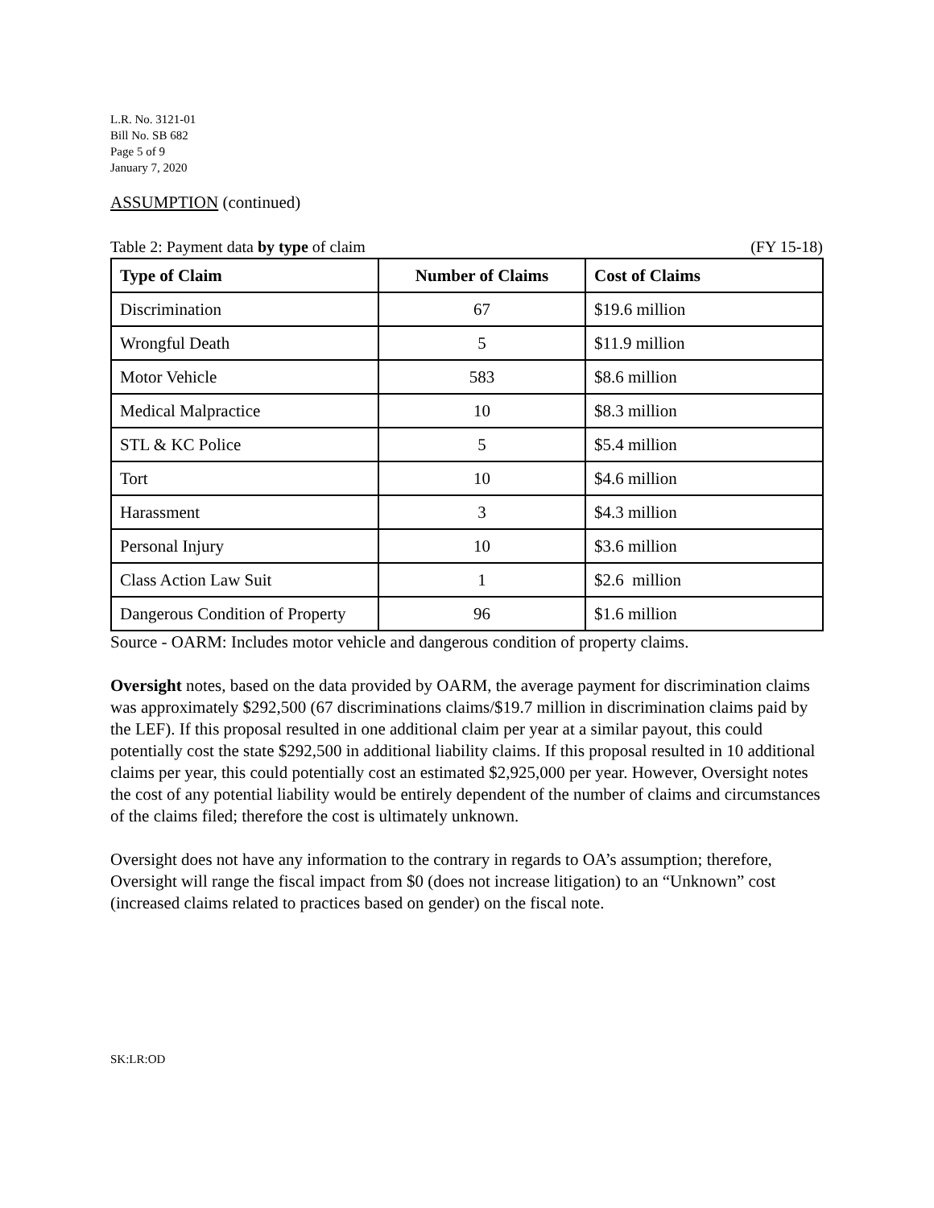L.R. No. 3121-01
Bill No. SB 682
Page 5 of 9
January 7, 2020
ASSUMPTION (continued)
Table 2: Payment data by type of claim (FY 15-18)
| Type of Claim | Number of Claims | Cost of Claims |
| --- | --- | --- |
| Discrimination | 67 | $19.6 million |
| Wrongful Death | 5 | $11.9 million |
| Motor Vehicle | 583 | $8.6 million |
| Medical Malpractice | 10 | $8.3 million |
| STL & KC Police | 5 | $5.4 million |
| Tort | 10 | $4.6 million |
| Harassment | 3 | $4.3 million |
| Personal Injury | 10 | $3.6 million |
| Class Action Law Suit | 1 | $2.6 million |
| Dangerous Condition of Property | 96 | $1.6 million |
Source - OARM: Includes motor vehicle and dangerous condition of property claims.
Oversight notes, based on the data provided by OARM, the average payment for discrimination claims was approximately $292,500 (67 discriminations claims/$19.7 million in discrimination claims paid by the LEF). If this proposal resulted in one additional claim per year at a similar payout, this could potentially cost the state $292,500 in additional liability claims. If this proposal resulted in 10 additional claims per year, this could potentially cost an estimated $2,925,000 per year. However, Oversight notes the cost of any potential liability would be entirely dependent of the number of claims and circumstances of the claims filed; therefore the cost is ultimately unknown.
Oversight does not have any information to the contrary in regards to OA’s assumption; therefore, Oversight will range the fiscal impact from $0 (does not increase litigation) to an “Unknown” cost (increased claims related to practices based on gender) on the fiscal note.
SK:LR:OD